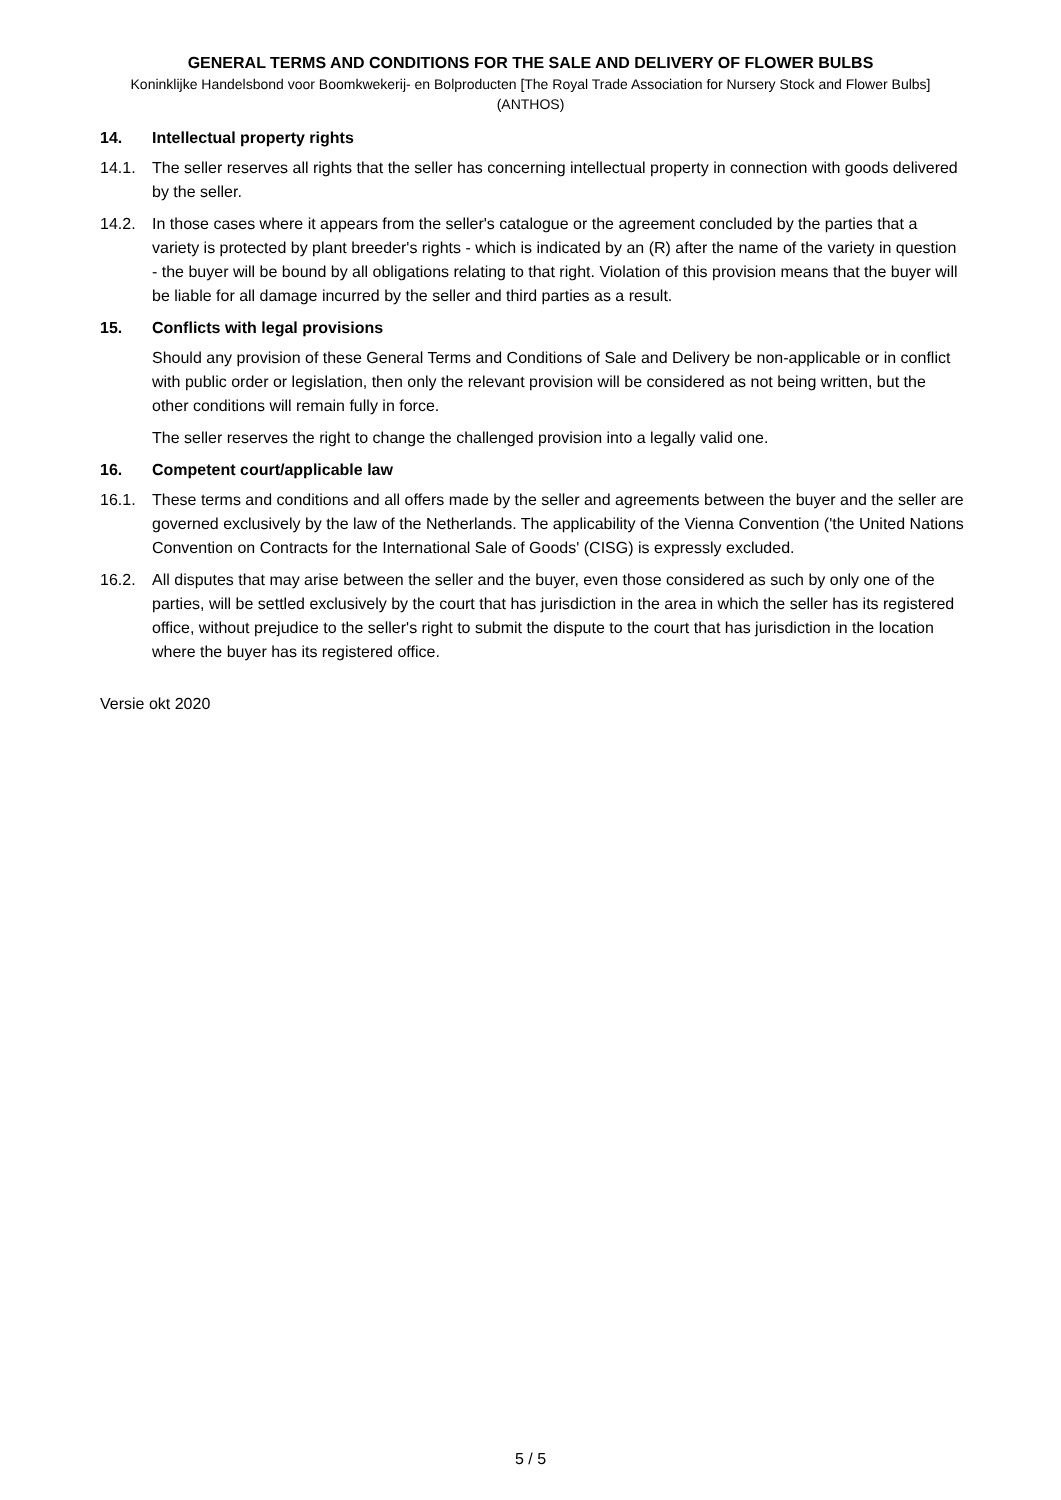GENERAL TERMS AND CONDITIONS FOR THE SALE AND DELIVERY OF FLOWER BULBS
Koninklijke Handelsbond voor Boomkwekerij- en Bolproducten [The Royal Trade Association for Nursery Stock and Flower Bulbs] (ANTHOS)
14. Intellectual property rights
14.1. The seller reserves all rights that the seller has concerning intellectual property in connection with goods delivered by the seller.
14.2. In those cases where it appears from the seller's catalogue or the agreement concluded by the parties that a variety is protected by plant breeder's rights - which is indicated by an (R) after the name of the variety in question - the buyer will be bound by all obligations relating to that right. Violation of this provision means that the buyer will be liable for all damage incurred by the seller and third parties as a result.
15. Conflicts with legal provisions
Should any provision of these General Terms and Conditions of Sale and Delivery be non-applicable or in conflict with public order or legislation, then only the relevant provision will be considered as not being written, but the other conditions will remain fully in force.
The seller reserves the right to change the challenged provision into a legally valid one.
16. Competent court/applicable law
16.1. These terms and conditions and all offers made by the seller and agreements between the buyer and the seller are governed exclusively by the law of the Netherlands. The applicability of the Vienna Convention ('the United Nations Convention on Contracts for the International Sale of Goods' (CISG) is expressly excluded.
16.2. All disputes that may arise between the seller and the buyer, even those considered as such by only one of the parties, will be settled exclusively by the court that has jurisdiction in the area in which the seller has its registered office, without prejudice to the seller's right to submit the dispute to the court that has jurisdiction in the location where the buyer has its registered office.
Versie okt 2020
5 / 5